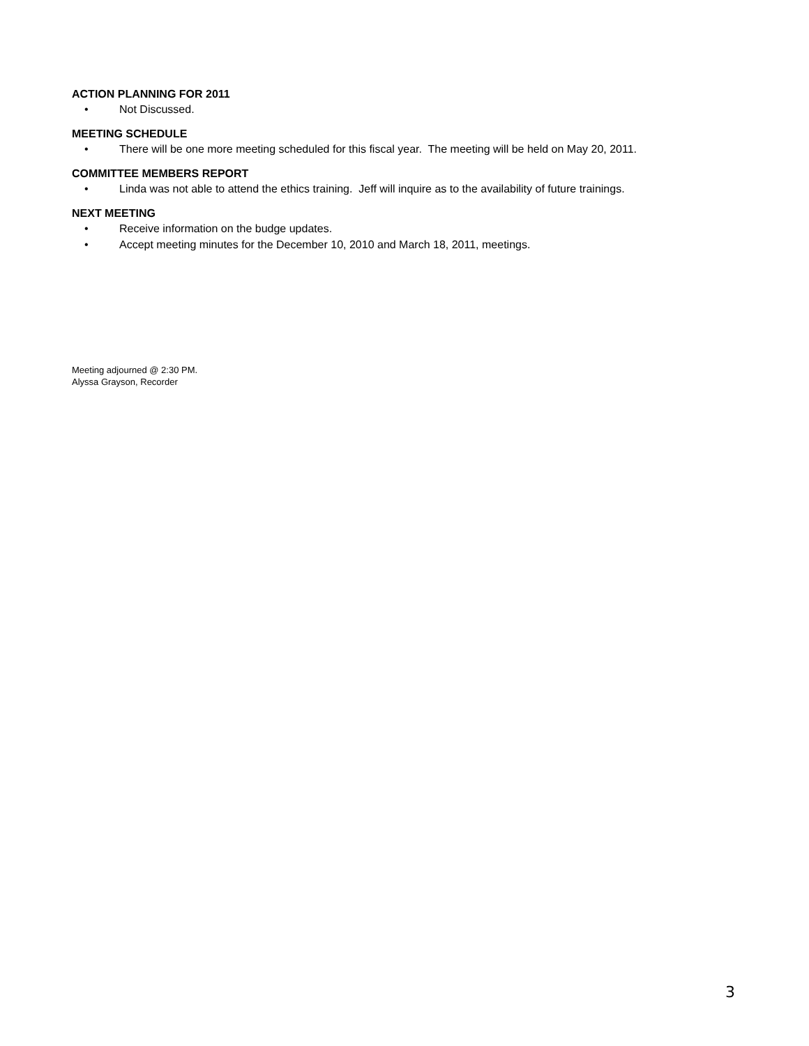ACTION PLANNING FOR 2011
• Not Discussed.
MEETING SCHEDULE
• There will be one more meeting scheduled for this fiscal year. The meeting will be held on May 20, 2011.
COMMITTEE MEMBERS REPORT
• Linda was not able to attend the ethics training. Jeff will inquire as to the availability of future trainings.
NEXT MEETING
• Receive information on the budge updates.
• Accept meeting minutes for the December 10, 2010 and March 18, 2011, meetings.
Meeting adjourned @ 2:30 PM.
Alyssa Grayson, Recorder
3